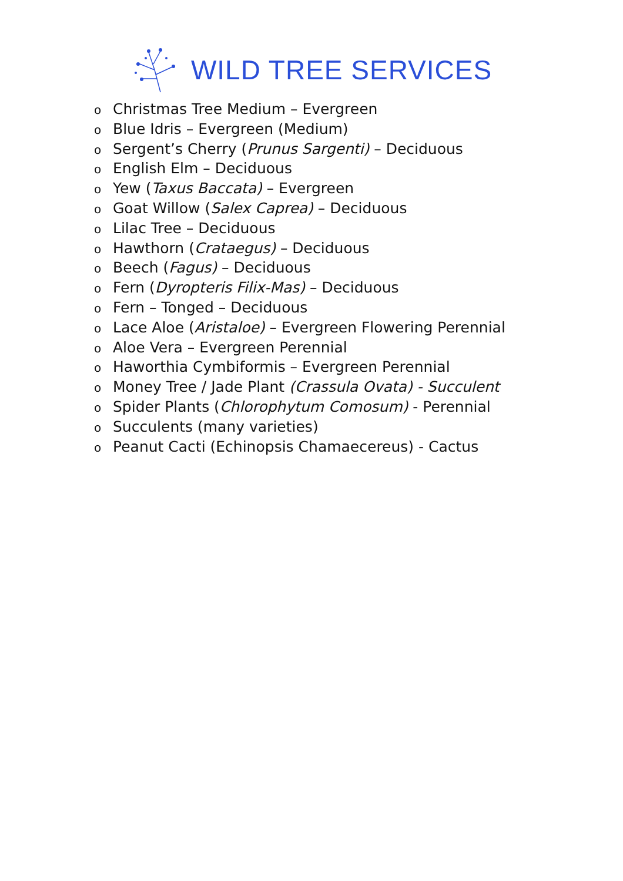WILD TREE SERVICES
o Christmas Tree Medium – Evergreen
o Blue Idris – Evergreen (Medium)
o Sergent’s Cherry (Prunus Sargenti) – Deciduous
o English Elm – Deciduous
o Yew (Taxus Baccata) – Evergreen
o Goat Willow (Salex Caprea) – Deciduous
o Lilac Tree – Deciduous
o Hawthorn (Crataegus) – Deciduous
o Beech (Fagus) – Deciduous
o Fern (Dyropteris Filix-Mas) – Deciduous
o Fern – Tonged – Deciduous
o Lace Aloe (Aristaloe) – Evergreen Flowering Perennial
o Aloe Vera – Evergreen Perennial
o Haworthia Cymbiformis – Evergreen Perennial
o Money Tree / Jade Plant (Crassula Ovata) - Succulent
o Spider Plants (Chlorophytum Comosum) - Perennial
o Succulents (many varieties)
o Peanut Cacti (Echinopsis Chamaecereus) - Cactus